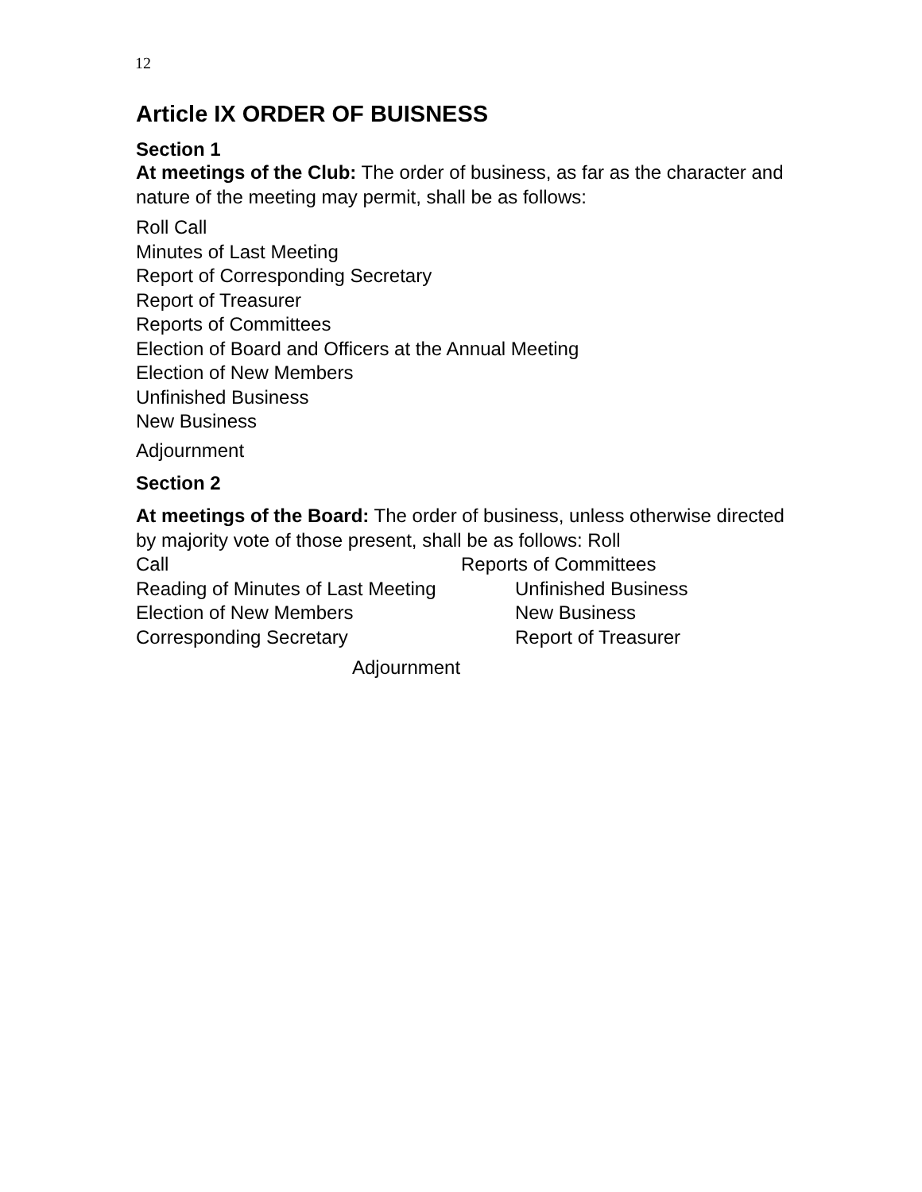12
Article IX ORDER OF BUISNESS
Section 1
At meetings of the Club: The order of business, as far as the character and nature of the meeting may permit, shall be as follows:
Roll Call
Minutes of Last Meeting
Report of Corresponding Secretary
Report of Treasurer
Reports of Committees
Election of Board and Officers at the Annual Meeting
Election of New Members
Unfinished Business
New Business
Adjournment
Section 2
At meetings of the Board: The order of business, unless otherwise directed by majority vote of those present, shall be as follows: Roll
Call Reports of Committees
Reading of Minutes of Last Meeting Unfinished Business
Election of New Members New Business
Corresponding Secretary Report of Treasurer
Adjournment